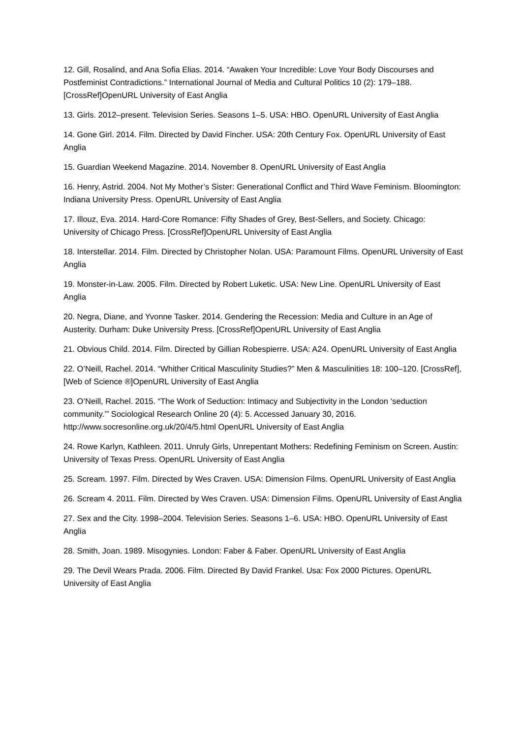12. Gill, Rosalind, and Ana Sofia Elias. 2014. “Awaken Your Incredible: Love Your Body Discourses and Postfeminist Contradictions.” International Journal of Media and Cultural Politics 10 (2): 179–188. [CrossRef]OpenURL University of East Anglia
13. Girls. 2012–present. Television Series. Seasons 1–5. USA: HBO. OpenURL University of East Anglia
14. Gone Girl. 2014. Film. Directed by David Fincher. USA: 20th Century Fox. OpenURL University of East Anglia
15. Guardian Weekend Magazine. 2014. November 8. OpenURL University of East Anglia
16. Henry, Astrid. 2004. Not My Mother’s Sister: Generational Conflict and Third Wave Feminism. Bloomington: Indiana University Press. OpenURL University of East Anglia
17. Illouz, Eva. 2014. Hard-Core Romance: Fifty Shades of Grey, Best-Sellers, and Society. Chicago: University of Chicago Press. [CrossRef]OpenURL University of East Anglia
18. Interstellar. 2014. Film. Directed by Christopher Nolan. USA: Paramount Films. OpenURL University of East Anglia
19. Monster-in-Law. 2005. Film. Directed by Robert Luketic. USA: New Line. OpenURL University of East Anglia
20. Negra, Diane, and Yvonne Tasker. 2014. Gendering the Recession: Media and Culture in an Age of Austerity. Durham: Duke University Press. [CrossRef]OpenURL University of East Anglia
21. Obvious Child. 2014. Film. Directed by Gillian Robespierre. USA: A24. OpenURL University of East Anglia
22. O’Neill, Rachel. 2014. “Whither Critical Masculinity Studies?” Men & Masculinities 18: 100–120. [CrossRef], [Web of Science ®]OpenURL University of East Anglia
23. O’Neill, Rachel. 2015. “The Work of Seduction: Intimacy and Subjectivity in the London ‘seduction community.’” Sociological Research Online 20 (4): 5. Accessed January 30, 2016. http://www.socresonline.org.uk/20/4/5.html OpenURL University of East Anglia
24. Rowe Karlyn, Kathleen. 2011. Unruly Girls, Unrepentant Mothers: Redefining Feminism on Screen. Austin: University of Texas Press. OpenURL University of East Anglia
25. Scream. 1997. Film. Directed by Wes Craven. USA: Dimension Films. OpenURL University of East Anglia
26. Scream 4. 2011. Film. Directed by Wes Craven. USA: Dimension Films. OpenURL University of East Anglia
27. Sex and the City. 1998–2004. Television Series. Seasons 1–6. USA: HBO. OpenURL University of East Anglia
28. Smith, Joan. 1989. Misogynies. London: Faber & Faber. OpenURL University of East Anglia
29. The Devil Wears Prada. 2006. Film. Directed By David Frankel. Usa: Fox 2000 Pictures. OpenURL University of East Anglia